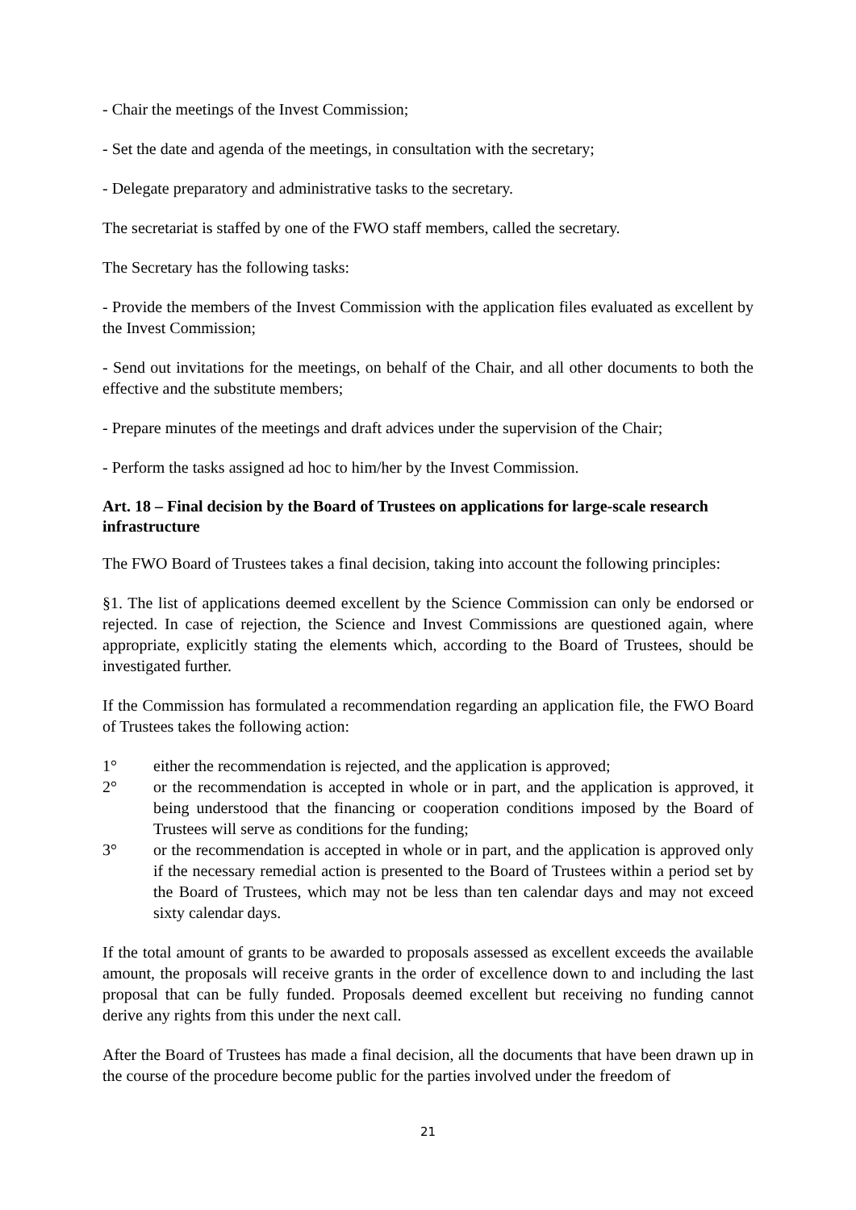- Chair the meetings of the Invest Commission;
- Set the date and agenda of the meetings, in consultation with the secretary;
- Delegate preparatory and administrative tasks to the secretary.
The secretariat is staffed by one of the FWO staff members, called the secretary.
The Secretary has the following tasks:
- Provide the members of the Invest Commission with the application files evaluated as excellent by the Invest Commission;
- Send out invitations for the meetings, on behalf of the Chair, and all other documents to both the effective and the substitute members;
- Prepare minutes of the meetings and draft advices under the supervision of the Chair;
- Perform the tasks assigned ad hoc to him/her by the Invest Commission.
Art. 18 – Final decision by the Board of Trustees on applications for large-scale research infrastructure
The FWO Board of Trustees takes a final decision, taking into account the following principles:
§1. The list of applications deemed excellent by the Science Commission can only be endorsed or rejected. In case of rejection, the Science and Invest Commissions are questioned again, where appropriate, explicitly stating the elements which, according to the Board of Trustees, should be investigated further.
If the Commission has formulated a recommendation regarding an application file, the FWO Board of Trustees takes the following action:
1° either the recommendation is rejected, and the application is approved;
2° or the recommendation is accepted in whole or in part, and the application is approved, it being understood that the financing or cooperation conditions imposed by the Board of Trustees will serve as conditions for the funding;
3° or the recommendation is accepted in whole or in part, and the application is approved only if the necessary remedial action is presented to the Board of Trustees within a period set by the Board of Trustees, which may not be less than ten calendar days and may not exceed sixty calendar days.
If the total amount of grants to be awarded to proposals assessed as excellent exceeds the available amount, the proposals will receive grants in the order of excellence down to and including the last proposal that can be fully funded. Proposals deemed excellent but receiving no funding cannot derive any rights from this under the next call.
After the Board of Trustees has made a final decision, all the documents that have been drawn up in the course of the procedure become public for the parties involved under the freedom of
21